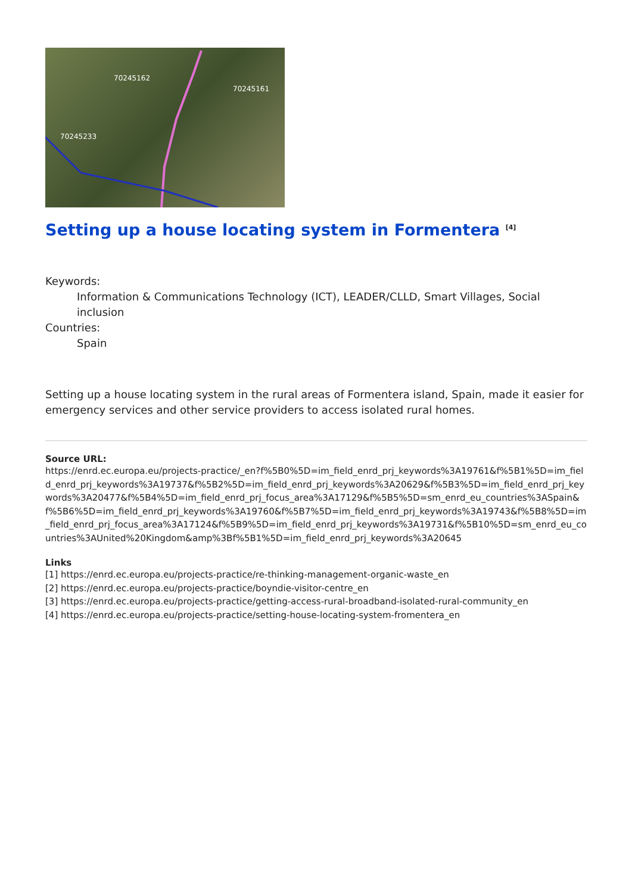70245162
70245161
70245233
Setting up a house locating system in Formentera <sup>[4]</sup>
Keywords:
Information & Communications Technology (ICT), LEADER/CLLD, Smart Villages, Social inclusion
Countries:
Spain
Setting up a house locating system in the rural areas of Formentera island, Spain, made it easier for emergency services and other service providers to access isolated rural homes.
Source URL:
https://enrd.ec.europa.eu/projects-practice/_en?f%5B0%5D=im_field_enrd_prj_keywords%3A19761&f%5B1%5D=im_field_enrd_prj_keywords%3A19737&f%5B2%5D=im_field_enrd_prj_keywords%3A20629&f%5B3%5D=im_field_enrd_prj_keywords%3A20477&f%5B4%5D=im_field_enrd_prj_focus_area%3A17129&f%5B5%5D=sm_enrd_eu_countries%3ASpain&f%5B6%5D=im_field_enrd_prj_keywords%3A19760&f%5B7%5D=im_field_enrd_prj_keywords%3A19743&f%5B8%5D=im_field_enrd_prj_focus_area%3A17124&f%5B9%5D=im_field_enrd_prj_keywords%3A19731&f%5B10%5D=sm_enrd_eu_countries%3AUnited%20Kingdom&amp%3Bf%5B1%5D=im_field_enrd_prj_keywords%3A20645
Links
[1] https://enrd.ec.europa.eu/projects-practice/re-thinking-management-organic-waste_en
[2] https://enrd.ec.europa.eu/projects-practice/boyndie-visitor-centre_en
[3] https://enrd.ec.europa.eu/projects-practice/getting-access-rural-broadband-isolated-rural-community_en
[4] https://enrd.ec.europa.eu/projects-practice/setting-house-locating-system-fromentera_en